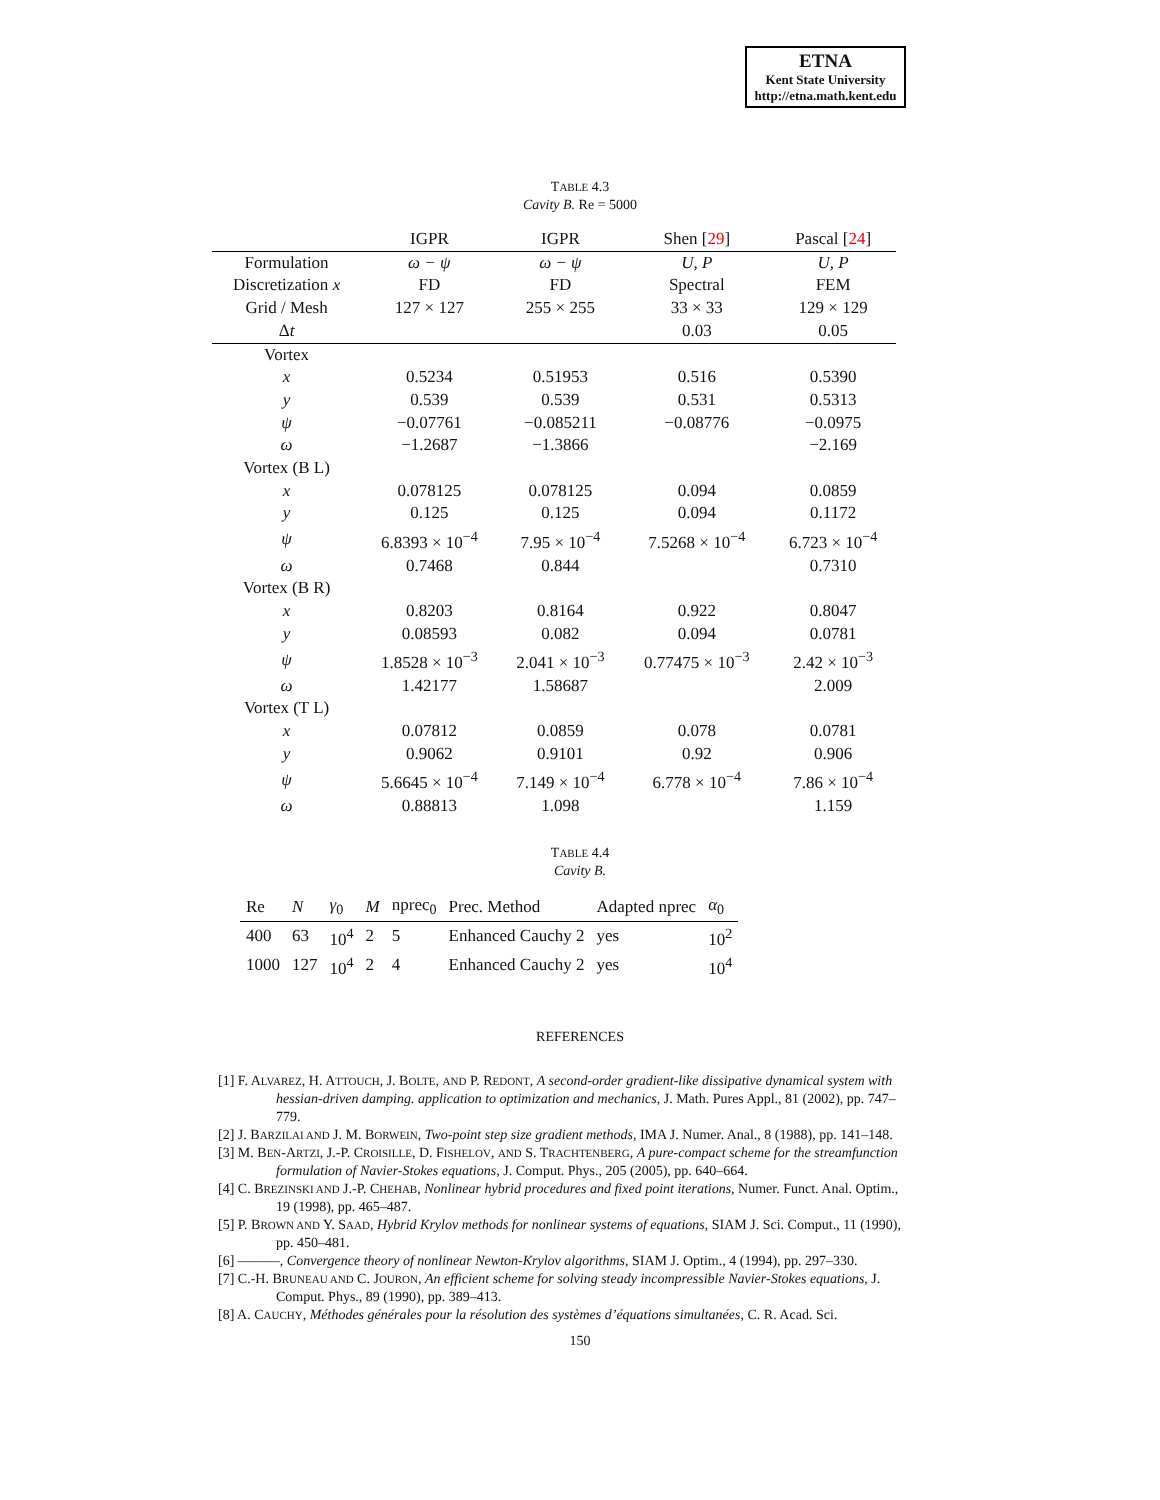ETNA
Kent State University
http://etna.math.kent.edu
TABLE 4.3
Cavity B. Re = 5000
| | IGPR | IGPR | Shen [ 29 ] | Pascal [ 24 ] |
| --- | --- | --- | --- | --- |
| Formulation | ω − ψ | ω − ψ | U, P | U, P |
| Discretization x | FD | FD | Spectral | FEM |
| Grid / Mesh | 127 × 127 | 255 × 255 | 33 × 33 | 129 × 129 |
| Δ t | | | 0.03 | 0.05 |
| Vortex | | | | |
| x | 0.5234 | 0.51953 | 0.516 | 0.5390 |
| y | 0.539 | 0.539 | 0.531 | 0.5313 |
| ψ | −0.07761 | −0.085211 | −0.08776 | −0.0975 |
| ω | −1.2687 | −1.3866 | | −2.169 |
| Vortex (B L) | | | | |
| x | 0.078125 | 0.078125 | 0.094 | 0.0859 |
| y | 0.125 | 0.125 | 0.094 | 0.1172 |
| ψ | 6.8393 × 10<sup>−4</sup> | 7.95 × 10<sup>−4</sup> | 7.5268 × 10<sup>−4</sup> | 6.723 × 10<sup>−4</sup> |
| ω | 0.7468 | 0.844 | | 0.7310 |
| Vortex (B R) | | | | |
| x | 0.8203 | 0.8164 | 0.922 | 0.8047 |
| y | 0.08593 | 0.082 | 0.094 | 0.0781 |
| ψ | 1.8528 × 10<sup>−3</sup> | 2.041 × 10<sup>−3</sup> | 0.77475 × 10<sup>−3</sup> | 2.42 × 10<sup>−3</sup> |
| ω | 1.42177 | 1.58687 | | 2.009 |
| Vortex (T L) | | | | |
| x | 0.07812 | 0.0859 | 0.078 | 0.0781 |
| y | 0.9062 | 0.9101 | 0.92 | 0.906 |
| ψ | 5.6645 × 10<sup>−4</sup> | 7.149 × 10<sup>−4</sup> | 6.778 × 10<sup>−4</sup> | 7.86 × 10<sup>−4</sup> |
| ω | 0.88813 | 1.098 | | 1.159 |
TABLE 4.4
Cavity B.
| Re | N | γ<sub>0</sub> | M | nprec<sub>0</sub> | Prec. Method | Adapted nprec | α<sub>0</sub> |
| --- | --- | --- | --- | --- | --- | --- | --- |
| 400 | 63 | 10<sup>4</sup> | 2 | 5 | Enhanced Cauchy 2 | yes | 10<sup>2</sup> |
| 1000 | 127 | 10<sup>4</sup> | 2 | 4 | Enhanced Cauchy 2 | yes | 10<sup>4</sup> |
REFERENCES
[1] F. ALVAREZ, H. ATTOUCH, J. BOLTE, AND P. REDONT, A second-order gradient-like dissipative dynamical system with hessian-driven damping. application to optimization and mechanics, J. Math. Pures Appl., 81 (2002), pp. 747–779.
[2] J. BARZILAI AND J. M. BORWEIN, Two-point step size gradient methods, IMA J. Numer. Anal., 8 (1988), pp. 141–148.
[3] M. BEN-ARTZI, J.-P. CROISILLE, D. FISHELOV, AND S. TRACHTENBERG, A pure-compact scheme for the streamfunction formulation of Navier-Stokes equations, J. Comput. Phys., 205 (2005), pp. 640–664.
[4] C. BREZINSKI AND J.-P. CHEHAB, Nonlinear hybrid procedures and fixed point iterations, Numer. Funct. Anal. Optim., 19 (1998), pp. 465–487.
[5] P. BROWN AND Y. SAAD, Hybrid Krylov methods for nonlinear systems of equations, SIAM J. Sci. Comput., 11 (1990), pp. 450–481.
[6] ———, Convergence theory of nonlinear Newton-Krylov algorithms, SIAM J. Optim., 4 (1994), pp. 297–330.
[7] C.-H. BRUNEAU AND C. JOURON, An efficient scheme for solving steady incompressible Navier-Stokes equations, J. Comput. Phys., 89 (1990), pp. 389–413.
[8] A. CAUCHY, Méthodes générales pour la résolution des systèmes d’équations simultanées, C. R. Acad. Sci.
150